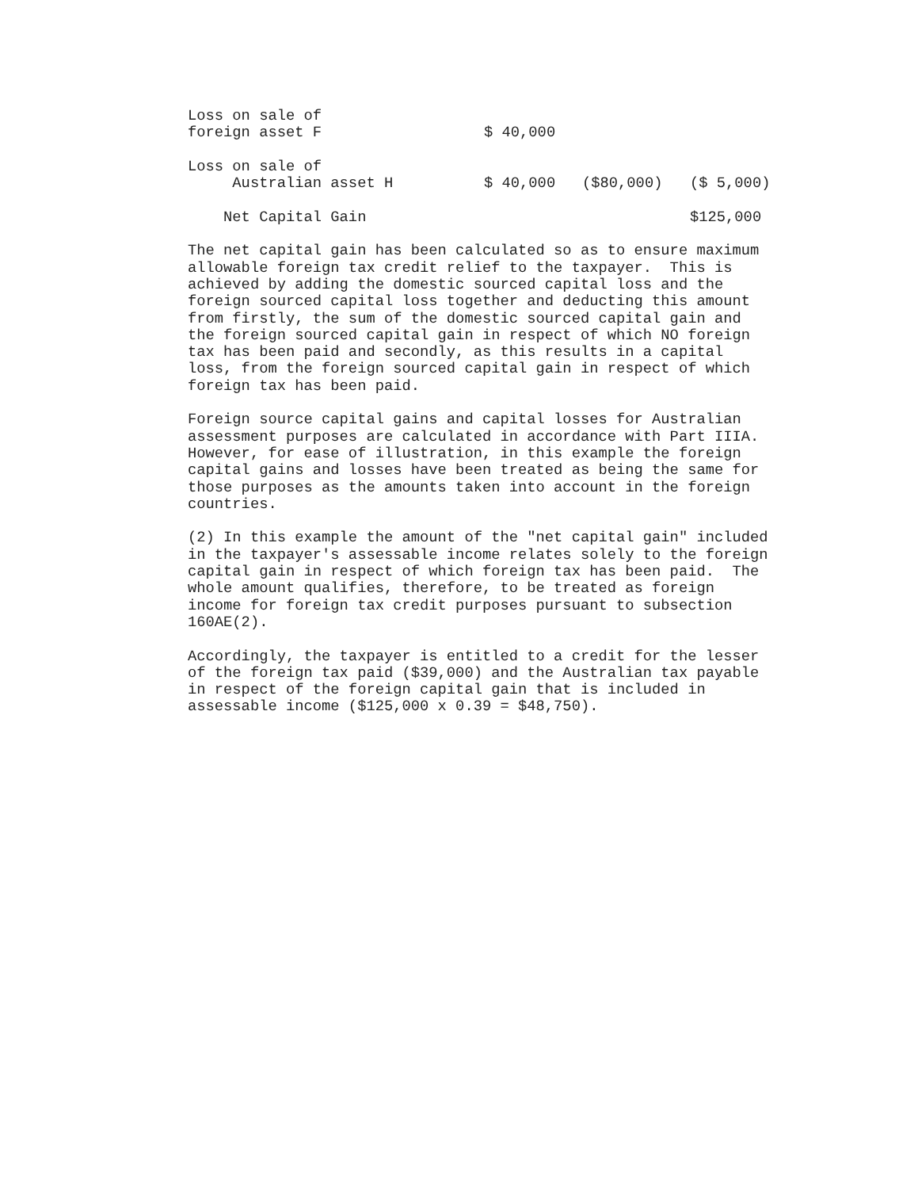| Loss on sale of foreign asset F | $ 40,000 | | |
| Loss on sale of Australian asset H | $ 40,000 | ($80,000) | ($ 5,000) |
| Net Capital Gain | | | $125,000 |
The net capital gain has been calculated so as to ensure maximum allowable foreign tax credit relief to the taxpayer. This is achieved by adding the domestic sourced capital loss and the foreign sourced capital loss together and deducting this amount from firstly, the sum of the domestic sourced capital gain and the foreign sourced capital gain in respect of which NO foreign tax has been paid and secondly, as this results in a capital loss, from the foreign sourced capital gain in respect of which foreign tax has been paid.
Foreign source capital gains and capital losses for Australian assessment purposes are calculated in accordance with Part IIIA. However, for ease of illustration, in this example the foreign capital gains and losses have been treated as being the same for those purposes as the amounts taken into account in the foreign countries.
(2) In this example the amount of the "net capital gain" included in the taxpayer's assessable income relates solely to the foreign capital gain in respect of which foreign tax has been paid. The whole amount qualifies, therefore, to be treated as foreign income for foreign tax credit purposes pursuant to subsection 160AE(2).
Accordingly, the taxpayer is entitled to a credit for the lesser of the foreign tax paid ($39,000) and the Australian tax payable in respect of the foreign capital gain that is included in assessable income ($125,000 x 0.39 = $48,750).